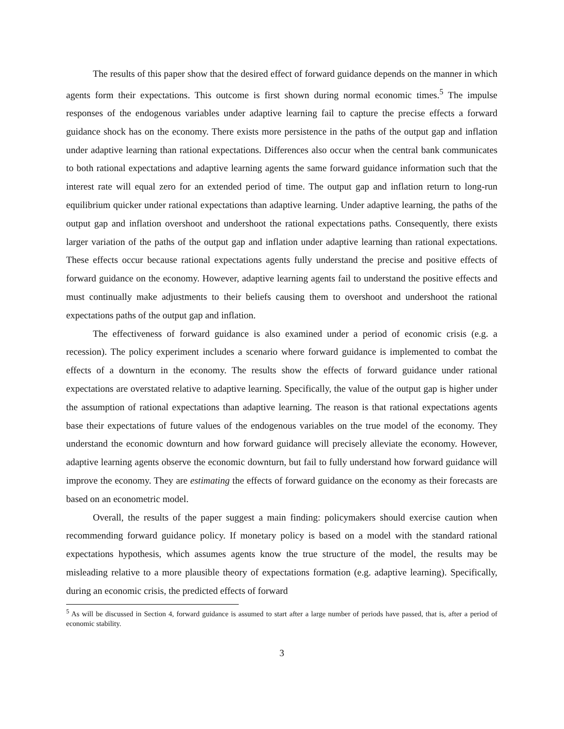The results of this paper show that the desired effect of forward guidance depends on the manner in which agents form their expectations. This outcome is first shown during normal economic times.<sup>5</sup> The impulse responses of the endogenous variables under adaptive learning fail to capture the precise effects a forward guidance shock has on the economy. There exists more persistence in the paths of the output gap and inflation under adaptive learning than rational expectations. Differences also occur when the central bank communicates to both rational expectations and adaptive learning agents the same forward guidance information such that the interest rate will equal zero for an extended period of time. The output gap and inflation return to long-run equilibrium quicker under rational expectations than adaptive learning. Under adaptive learning, the paths of the output gap and inflation overshoot and undershoot the rational expectations paths. Consequently, there exists larger variation of the paths of the output gap and inflation under adaptive learning than rational expectations. These effects occur because rational expectations agents fully understand the precise and positive effects of forward guidance on the economy. However, adaptive learning agents fail to understand the positive effects and must continually make adjustments to their beliefs causing them to overshoot and undershoot the rational expectations paths of the output gap and inflation.
The effectiveness of forward guidance is also examined under a period of economic crisis (e.g. a recession). The policy experiment includes a scenario where forward guidance is implemented to combat the effects of a downturn in the economy. The results show the effects of forward guidance under rational expectations are overstated relative to adaptive learning. Specifically, the value of the output gap is higher under the assumption of rational expectations than adaptive learning. The reason is that rational expectations agents base their expectations of future values of the endogenous variables on the true model of the economy. They understand the economic downturn and how forward guidance will precisely alleviate the economy. However, adaptive learning agents observe the economic downturn, but fail to fully understand how forward guidance will improve the economy. They are estimating the effects of forward guidance on the economy as their forecasts are based on an econometric model.
Overall, the results of the paper suggest a main finding: policymakers should exercise caution when recommending forward guidance policy. If monetary policy is based on a model with the standard rational expectations hypothesis, which assumes agents know the true structure of the model, the results may be misleading relative to a more plausible theory of expectations formation (e.g. adaptive learning). Specifically, during an economic crisis, the predicted effects of forward
<sup>5</sup> As will be discussed in Section 4, forward guidance is assumed to start after a large number of periods have passed, that is, after a period of economic stability.
3